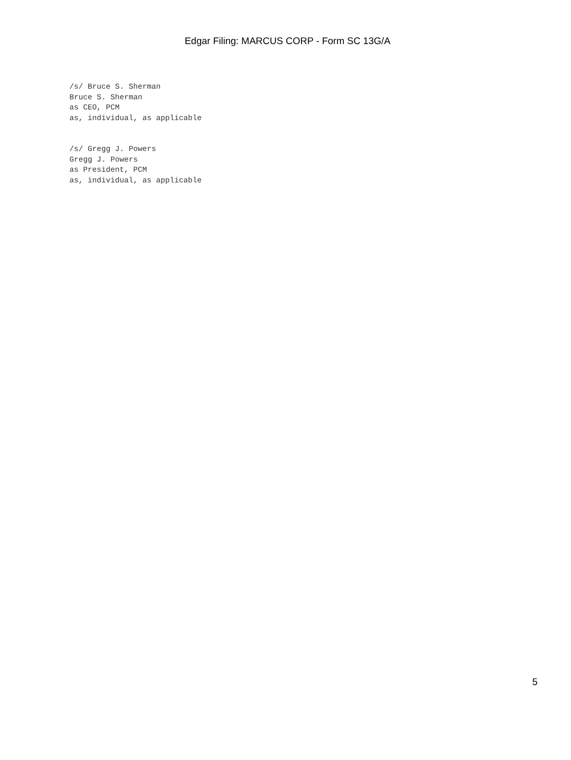Edgar Filing: MARCUS CORP - Form SC 13G/A
/s/ Bruce S. Sherman Bruce S. Sherman as CEO, PCM as, individual, as applicable
/s/ Gregg J. Powers Gregg J. Powers as President, PCM as, individual, as applicable
5